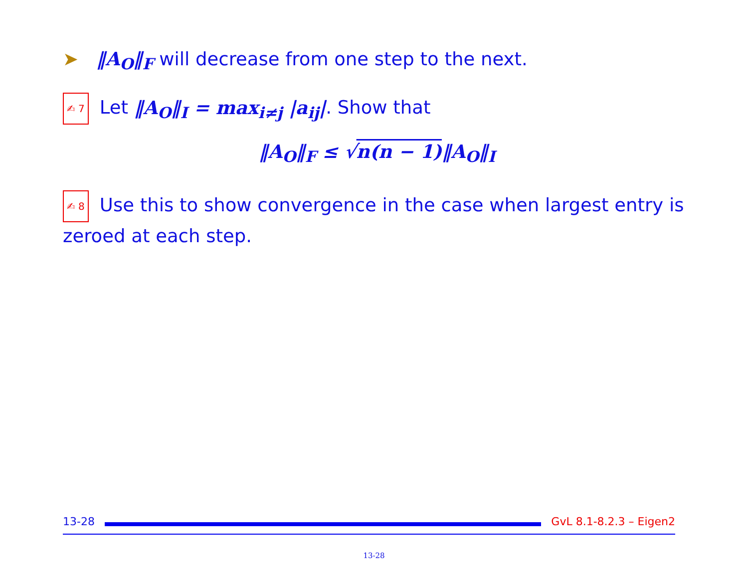➤ ‖A<sub>O</sub>‖<sub>F</sub> will decrease from one step to the next.
✍ 7 Let ‖A<sub>O</sub>‖<sub>I</sub> = max<sub>i≠j</sub> |a<sub>ij</sub>|. Show that
‖A<sub>O</sub>‖<sub>F</sub> ≤ √n(n − 1)‖A<sub>O</sub>‖<sub>I</sub>
✍ 8 Use this to show convergence in the case when largest entry is zeroed at each step.
13-28 GvL 8.1-8.2.3 – Eigen2
13-28